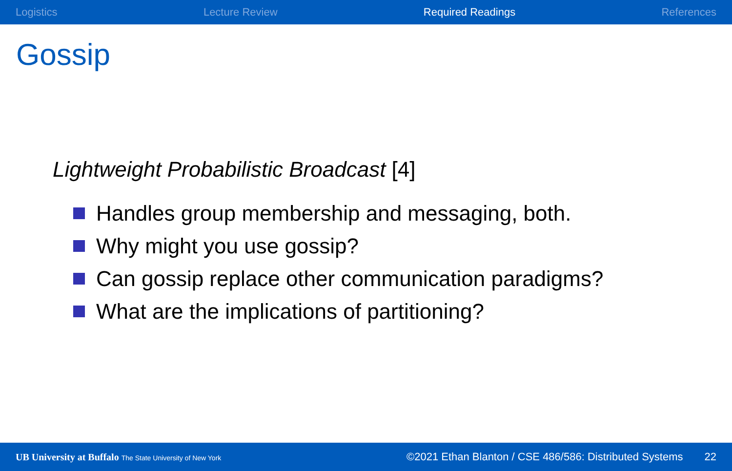Logistics Lecture Review Required Readings References
Gossip
Lightweight Probabilistic Broadcast [4]
Handles group membership and messaging, both.
Why might you use gossip?
Can gossip replace other communication paradigms?
What are the implications of partitioning?
UB University at Buffalo The State University of New York ©2021 Ethan Blanton / CSE 486/586: Distributed Systems 22